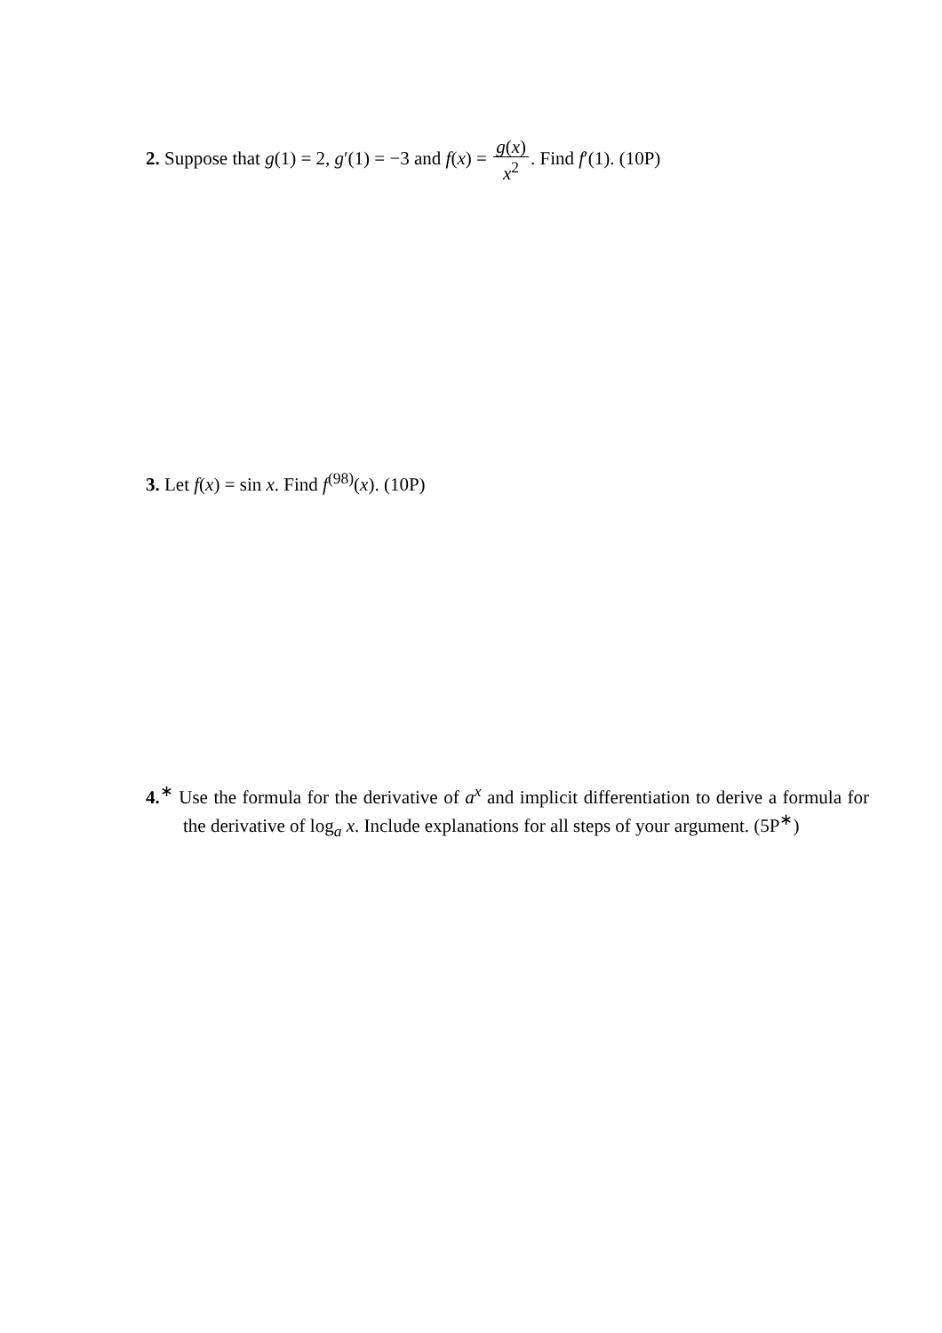2. Suppose that g(1) = 2, g′(1) = −3 and f(x) = g(x) x<sup>2</sup>. Find f′(1). (10P)
3. Let f(x) = sin x. Find f<sup>(98)</sup>(x). (10P)
4.<sup>∗</sup> Use the formula for the derivative of a<sup>x</sup> and implicit differentiation to derive a formula for the derivative of log<sub>a</sub> x. Include explanations for all steps of your argument. (5P<sup>∗</sup>)